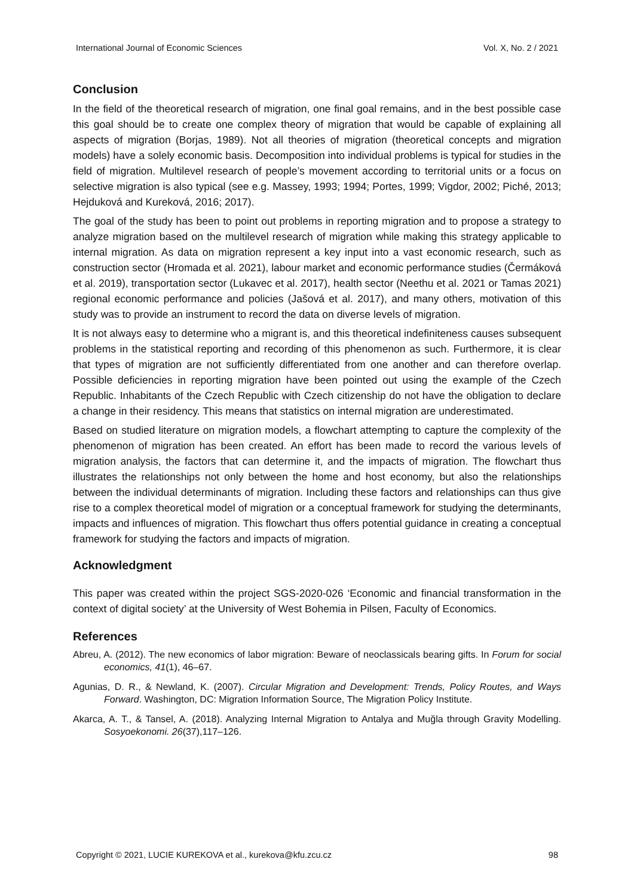International Journal of Economic Sciences Vol. X, No. 2 / 2021
Conclusion
In the field of the theoretical research of migration, one final goal remains, and in the best possible case this goal should be to create one complex theory of migration that would be capable of explaining all aspects of migration (Borjas, 1989). Not all theories of migration (theoretical concepts and migration models) have a solely economic basis. Decomposition into individual problems is typical for studies in the field of migration. Multilevel research of people’s movement according to territorial units or a focus on selective migration is also typical (see e.g. Massey, 1993; 1994; Portes, 1999; Vigdor, 2002; Piché, 2013; Hejduková and Kureková, 2016; 2017).
The goal of the study has been to point out problems in reporting migration and to propose a strategy to analyze migration based on the multilevel research of migration while making this strategy applicable to internal migration. As data on migration represent a key input into a vast economic research, such as construction sector (Hromada et al. 2021), labour market and economic performance studies (Čermáková et al. 2019), transportation sector (Lukavec et al. 2017), health sector (Neethu et al. 2021 or Tamas 2021) regional economic performance and policies (Jašová et al. 2017), and many others, motivation of this study was to provide an instrument to record the data on diverse levels of migration.
It is not always easy to determine who a migrant is, and this theoretical indefiniteness causes subsequent problems in the statistical reporting and recording of this phenomenon as such. Furthermore, it is clear that types of migration are not sufficiently differentiated from one another and can therefore overlap. Possible deficiencies in reporting migration have been pointed out using the example of the Czech Republic. Inhabitants of the Czech Republic with Czech citizenship do not have the obligation to declare a change in their residency. This means that statistics on internal migration are underestimated.
Based on studied literature on migration models, a flowchart attempting to capture the complexity of the phenomenon of migration has been created. An effort has been made to record the various levels of migration analysis, the factors that can determine it, and the impacts of migration. The flowchart thus illustrates the relationships not only between the home and host economy, but also the relationships between the individual determinants of migration. Including these factors and relationships can thus give rise to a complex theoretical model of migration or a conceptual framework for studying the determinants, impacts and influences of migration. This flowchart thus offers potential guidance in creating a conceptual framework for studying the factors and impacts of migration.
Acknowledgment
This paper was created within the project SGS-2020-026 ‘Economic and financial transformation in the context of digital society’ at the University of West Bohemia in Pilsen, Faculty of Economics.
References
Abreu, A. (2012). The new economics of labor migration: Beware of neoclassicals bearing gifts. In Forum for social economics, 41(1), 46–67.
Agunias, D. R., & Newland, K. (2007). Circular Migration and Development: Trends, Policy Routes, and Ways Forward. Washington, DC: Migration Information Source, The Migration Policy Institute.
Akarca, A. T., & Tansel, A. (2018). Analyzing Internal Migration to Antalya and Muğla through Gravity Modelling. Sosyoekonomi. 26(37),117–126.
Copyright © 2021, LUCIE KUREKOVA et al., kurekova@kfu.zcu.cz 98